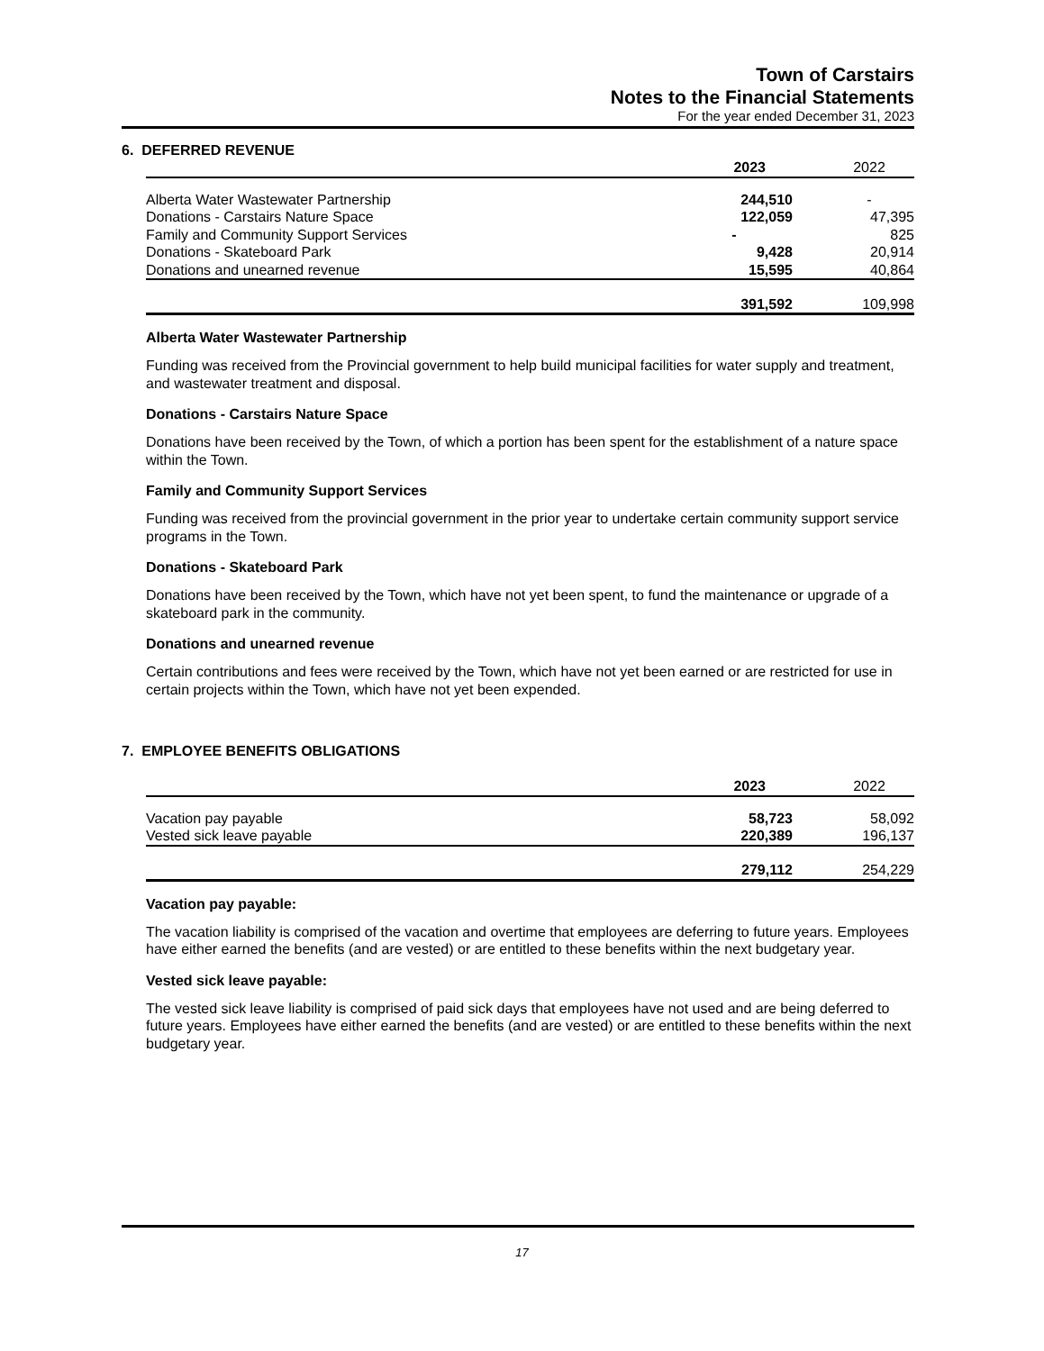Town of Carstairs
Notes to the Financial Statements
For the year ended December 31, 2023
6. DEFERRED REVENUE
| | 2023 | | 2022 |
| Alberta Water Wastewater Partnership | 244,510 | | - |
| Donations - Carstairs Nature Space | 122,059 | | 47,395 |
| Family and Community Support Services | - | | 825 |
| Donations - Skateboard Park | 9,428 | | 20,914 |
| Donations and unearned revenue | 15,595 | | 40,864 |
| | 391,592 | | 109,998 |
Alberta Water Wastewater Partnership
Funding was received from the Provincial government to help build municipal facilities for water supply and treatment, and wastewater treatment and disposal.
Donations - Carstairs Nature Space
Donations have been received by the Town, of which a portion has been spent for the establishment of a nature space within the Town.
Family and Community Support Services
Funding was received from the provincial government in the prior year to undertake certain community support service programs in the Town.
Donations - Skateboard Park
Donations have been received by the Town, which have not yet been spent, to fund the maintenance or upgrade of a skateboard park in the community.
Donations and unearned revenue
Certain contributions and fees were received by the Town, which have not yet been earned or are restricted for use in certain projects within the Town, which have not yet been expended.
7. EMPLOYEE BENEFITS OBLIGATIONS
| | 2023 | | 2022 |
| Vacation pay payable | 58,723 | | 58,092 |
| Vested sick leave payable | 220,389 | | 196,137 |
| | 279,112 | | 254,229 |
Vacation pay payable:
The vacation liability is comprised of the vacation and overtime that employees are deferring to future years. Employees have either earned the benefits (and are vested) or are entitled to these benefits within the next budgetary year.
Vested sick leave payable:
The vested sick leave liability is comprised of paid sick days that employees have not used and are being deferred to future years. Employees have either earned the benefits (and are vested) or are entitled to these benefits within the next budgetary year.
17